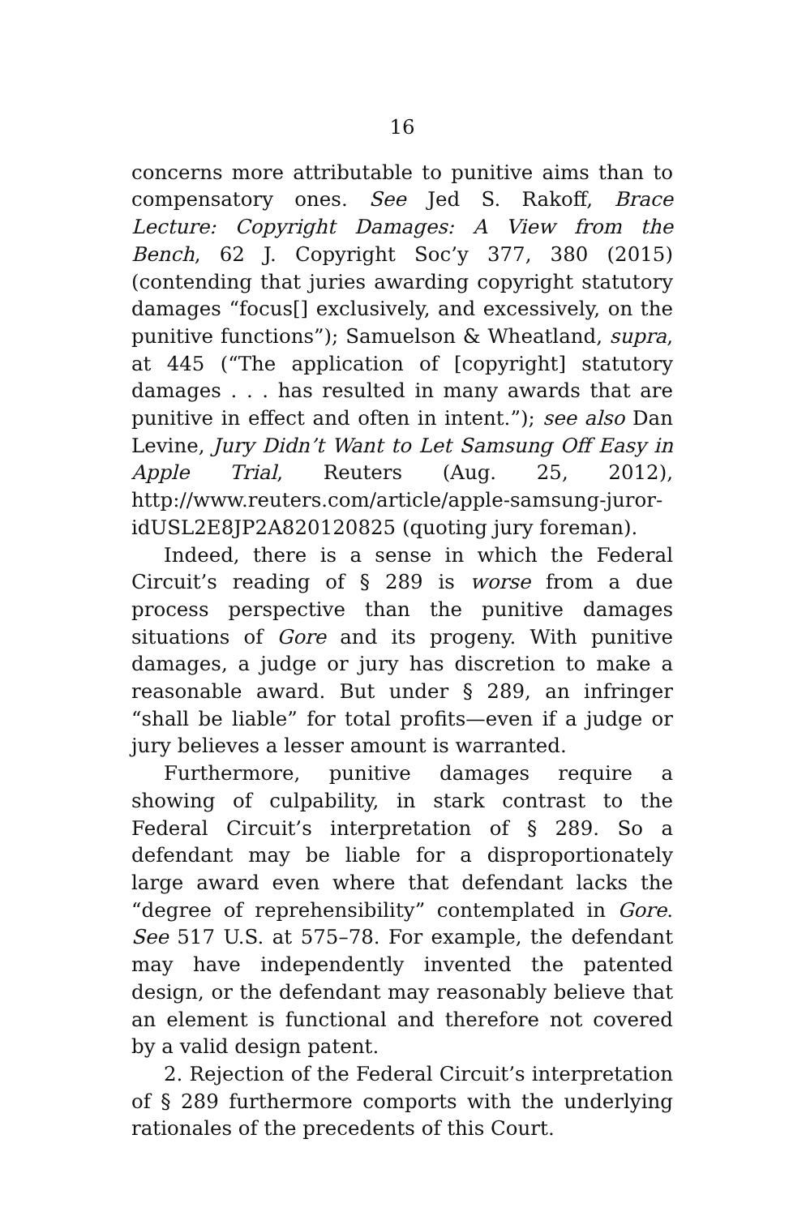16
concerns more attributable to punitive aims than to compensatory ones. See Jed S. Rakoff, Brace Lecture: Copyright Damages: A View from the Bench, 62 J. Copyright Soc’y 377, 380 (2015) (contending that juries awarding copyright statutory damages “focus[] exclusively, and excessively, on the punitive functions”); Samuelson & Wheatland, supra, at 445 (“The application of [copyright] statutory damages . . . has resulted in many awards that are punitive in effect and often in intent.”); see also Dan Levine, Jury Didn’t Want to Let Samsung Off Easy in Apple Trial, Reuters (Aug. 25, 2012), http://www.reuters.com/article/apple-samsung-juror-idUSL2E8JP2A820120825 (quoting jury foreman).
Indeed, there is a sense in which the Federal Circuit’s reading of § 289 is worse from a due process perspective than the punitive damages situations of Gore and its progeny. With punitive damages, a judge or jury has discretion to make a reasonable award. But under § 289, an infringer “shall be liable” for total profits—even if a judge or jury believes a lesser amount is warranted.
Furthermore, punitive damages require a showing of culpability, in stark contrast to the Federal Circuit’s interpretation of § 289. So a defendant may be liable for a disproportionately large award even where that defendant lacks the “degree of reprehensibility” contemplated in Gore. See 517 U.S. at 575–78. For example, the defendant may have independently invented the patented design, or the defendant may reasonably believe that an element is functional and therefore not covered by a valid design patent.
2. Rejection of the Federal Circuit’s interpretation of § 289 furthermore comports with the underlying rationales of the precedents of this Court.